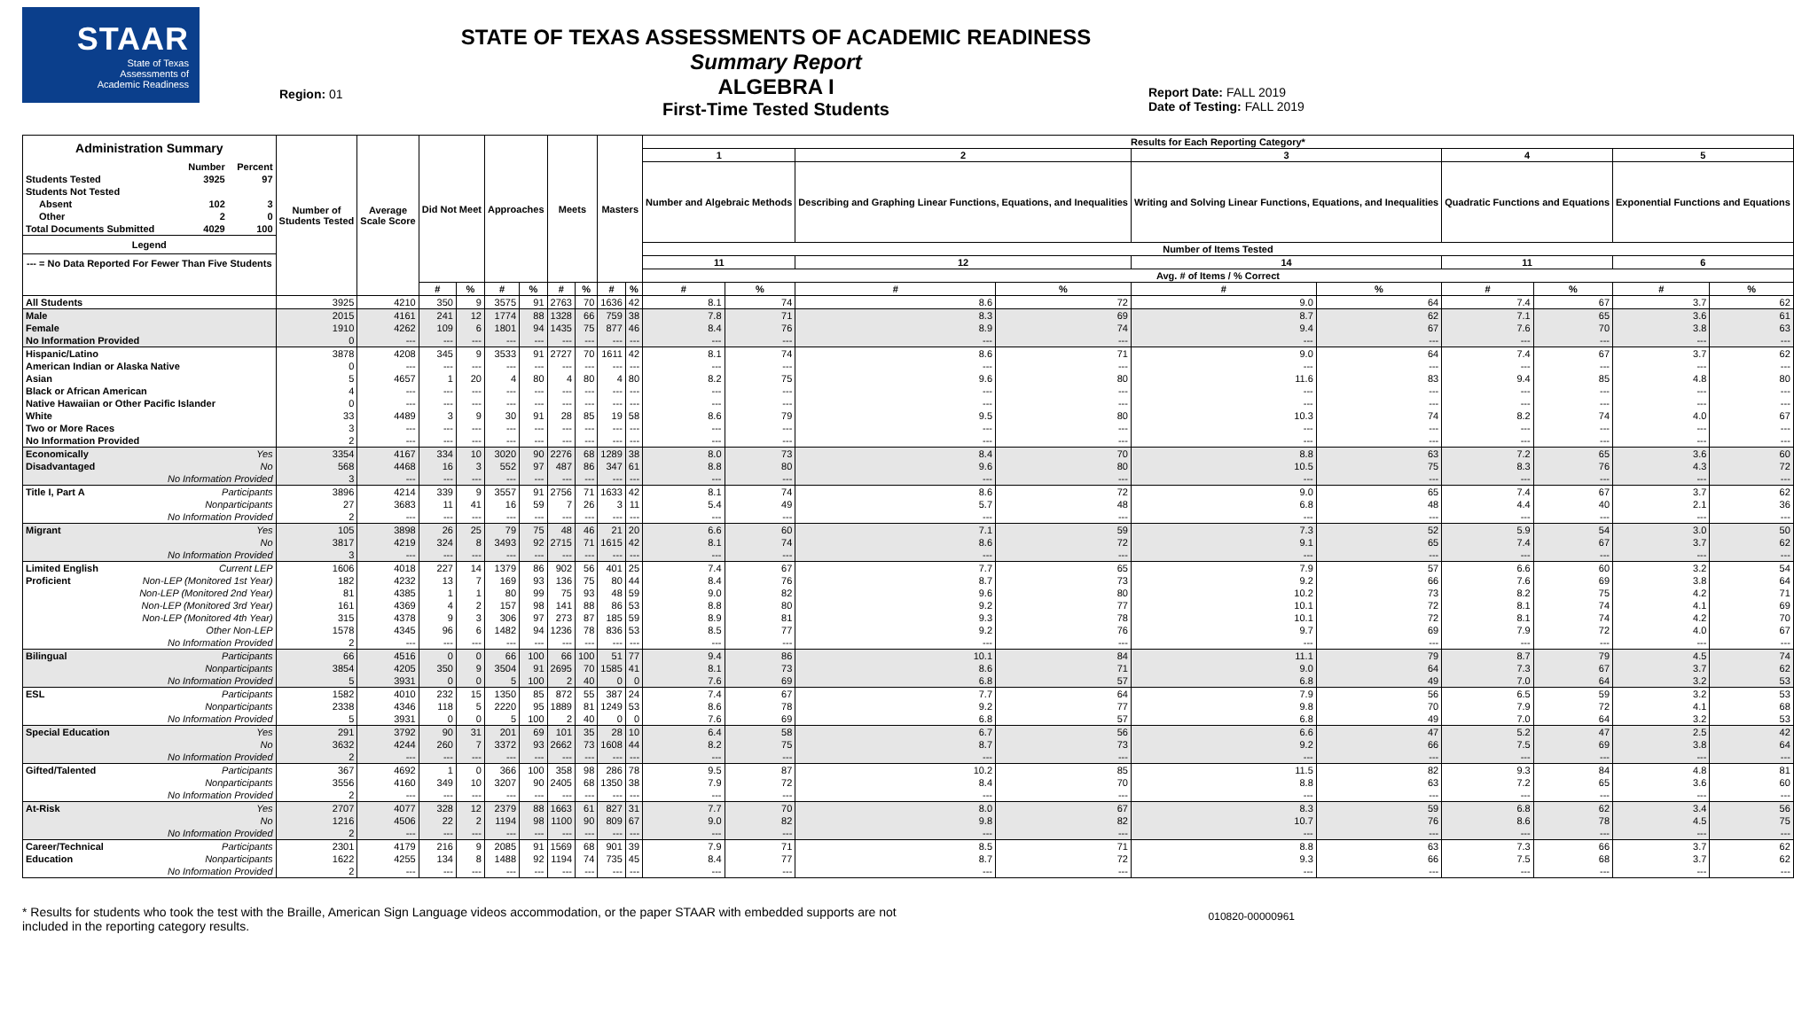STAAR
State of Texas
Assessments of
Academic Readiness
Region: 01
STATE OF TEXAS ASSESSMENTS OF ACADEMIC READINESS
Summary Report
ALGEBRA I
First-Time Tested Students
Report Date: FALL 2019
Date of Testing: FALL 2019
| Administration Summary / / Number / Percent / / Students Tested / 3925 / 97 / / Students Not Tested / / / / Absent / 102 / 3 / / Other / 2 / 0 / / Total Documents Submitted / 4029 / 100 / Legend --- = No Data Reported For Fewer Than Five Students | Number of Students Tested | Average Scale Score | Did Not Meet | | Approaches | | Meets | | Masters | | Results for Each Reporting Category* | | | | | | | | | |
| --- | --- | --- | --- | --- | --- | --- | --- | --- | --- | --- | --- | --- | --- | --- | --- | --- | --- | --- | --- | --- |
| | | | | | | | | | | | 1 | | 2 | | 3 | | 4 | | 5 | |
| | | | | | | | | | | | Number and Algebraic Methods | | Describing and Graphing Linear Functions, Equations, and Inequalities | | Writing and Solving Linear Functions, Equations, and Inequalities | | Quadratic Functions and Equations | | Exponential Functions and Equations | |
| | | | | | | | | | | | Number of Items Tested | | | | | | | | | |
| | | | | | | | | | | | 11 | | 12 | | 14 | | 11 | | 6 | |
| | | | | | | | | | | | Avg. # of Items / % Correct | | | | | | | | | |
| | | | # | % | # | % | # | % | # | % | # | % | # | % | # | % | # | % | # | % |
| All Students | 3925 | 4210 | 350 | 9 | 3575 | 91 | 2763 | 70 | 1636 | 42 | 8.1 | 74 | 8.6 | 72 | 9.0 | 64 | 7.4 | 67 | 3.7 | 62 |
| Male | 2015 | 4161 | 241 | 12 | 1774 | 88 | 1328 | 66 | 759 | 38 | 7.8 | 71 | 8.3 | 69 | 8.7 | 62 | 7.1 | 65 | 3.6 | 61 |
| Female | 1910 | 4262 | 109 | 6 | 1801 | 94 | 1435 | 75 | 877 | 46 | 8.4 | 76 | 8.9 | 74 | 9.4 | 67 | 7.6 | 70 | 3.8 | 63 |
| No Information Provided | 0 | --- | --- | --- | --- | --- | --- | --- | --- | --- | --- | --- | --- | --- | --- | --- | --- | --- | --- | --- |
| Hispanic/Latino | 3878 | 4208 | 345 | 9 | 3533 | 91 | 2727 | 70 | 1611 | 42 | 8.1 | 74 | 8.6 | 71 | 9.0 | 64 | 7.4 | 67 | 3.7 | 62 |
| American Indian or Alaska Native | 0 | --- | --- | --- | --- | --- | --- | --- | --- | --- | --- | --- | --- | --- | --- | --- | --- | --- | --- | --- |
| Asian | 5 | 4657 | 1 | 20 | 4 | 80 | 4 | 80 | 4 | 80 | 8.2 | 75 | 9.6 | 80 | 11.6 | 83 | 9.4 | 85 | 4.8 | 80 |
| Black or African American | 4 | --- | --- | --- | --- | --- | --- | --- | --- | --- | --- | --- | --- | --- | --- | --- | --- | --- | --- | --- |
| Native Hawaiian or Other Pacific Islander | 0 | --- | --- | --- | --- | --- | --- | --- | --- | --- | --- | --- | --- | --- | --- | --- | --- | --- | --- | --- |
| White | 33 | 4489 | 3 | 9 | 30 | 91 | 28 | 85 | 19 | 58 | 8.6 | 79 | 9.5 | 80 | 10.3 | 74 | 8.2 | 74 | 4.0 | 67 |
| Two or More Races | 3 | --- | --- | --- | --- | --- | --- | --- | --- | --- | --- | --- | --- | --- | --- | --- | --- | --- | --- | --- |
| No Information Provided | 2 | --- | --- | --- | --- | --- | --- | --- | --- | --- | --- | --- | --- | --- | --- | --- | --- | --- | --- | --- |
| Economically Yes | 3354 | 4167 | 334 | 10 | 3020 | 90 | 2276 | 68 | 1289 | 38 | 8.0 | 73 | 8.4 | 70 | 8.8 | 63 | 7.2 | 65 | 3.6 | 60 |
| Disadvantaged No | 568 | 4468 | 16 | 3 | 552 | 97 | 487 | 86 | 347 | 61 | 8.8 | 80 | 9.6 | 80 | 10.5 | 75 | 8.3 | 76 | 4.3 | 72 |
| No Information Provided | 3 | --- | --- | --- | --- | --- | --- | --- | --- | --- | --- | --- | --- | --- | --- | --- | --- | --- | --- | --- |
| Title I, Part A Participants | 3896 | 4214 | 339 | 9 | 3557 | 91 | 2756 | 71 | 1633 | 42 | 8.1 | 74 | 8.6 | 72 | 9.0 | 65 | 7.4 | 67 | 3.7 | 62 |
| Nonparticipants | 27 | 3683 | 11 | 41 | 16 | 59 | 7 | 26 | 3 | 11 | 5.4 | 49 | 5.7 | 48 | 6.8 | 48 | 4.4 | 40 | 2.1 | 36 |
| No Information Provided | 2 | --- | --- | --- | --- | --- | --- | --- | --- | --- | --- | --- | --- | --- | --- | --- | --- | --- | --- | --- |
| Migrant Yes | 105 | 3898 | 26 | 25 | 79 | 75 | 48 | 46 | 21 | 20 | 6.6 | 60 | 7.1 | 59 | 7.3 | 52 | 5.9 | 54 | 3.0 | 50 |
| No | 3817 | 4219 | 324 | 8 | 3493 | 92 | 2715 | 71 | 1615 | 42 | 8.1 | 74 | 8.6 | 72 | 9.1 | 65 | 7.4 | 67 | 3.7 | 62 |
| No Information Provided | 3 | --- | --- | --- | --- | --- | --- | --- | --- | --- | --- | --- | --- | --- | --- | --- | --- | --- | --- | --- |
| Limited English Current LEP | 1606 | 4018 | 227 | 14 | 1379 | 86 | 902 | 56 | 401 | 25 | 7.4 | 67 | 7.7 | 65 | 7.9 | 57 | 6.6 | 60 | 3.2 | 54 |
| Proficient Non-LEP (Monitored 1st Year) | 182 | 4232 | 13 | 7 | 169 | 93 | 136 | 75 | 80 | 44 | 8.4 | 76 | 8.7 | 73 | 9.2 | 66 | 7.6 | 69 | 3.8 | 64 |
| Non-LEP (Monitored 2nd Year) | 81 | 4385 | 1 | 1 | 80 | 99 | 75 | 93 | 48 | 59 | 9.0 | 82 | 9.6 | 80 | 10.2 | 73 | 8.2 | 75 | 4.2 | 71 |
| Non-LEP (Monitored 3rd Year) | 161 | 4369 | 4 | 2 | 157 | 98 | 141 | 88 | 86 | 53 | 8.8 | 80 | 9.2 | 77 | 10.1 | 72 | 8.1 | 74 | 4.1 | 69 |
| Non-LEP (Monitored 4th Year) | 315 | 4378 | 9 | 3 | 306 | 97 | 273 | 87 | 185 | 59 | 8.9 | 81 | 9.3 | 78 | 10.1 | 72 | 8.1 | 74 | 4.2 | 70 |
| Other Non-LEP | 1578 | 4345 | 96 | 6 | 1482 | 94 | 1236 | 78 | 836 | 53 | 8.5 | 77 | 9.2 | 76 | 9.7 | 69 | 7.9 | 72 | 4.0 | 67 |
| No Information Provided | 2 | --- | --- | --- | --- | --- | --- | --- | --- | --- | --- | --- | --- | --- | --- | --- | --- | --- | --- | --- |
| Bilingual Participants | 66 | 4516 | 0 | 0 | 66 | 100 | 66 | 100 | 51 | 77 | 9.4 | 86 | 10.1 | 84 | 11.1 | 79 | 8.7 | 79 | 4.5 | 74 |
| Nonparticipants | 3854 | 4205 | 350 | 9 | 3504 | 91 | 2695 | 70 | 1585 | 41 | 8.1 | 73 | 8.6 | 71 | 9.0 | 64 | 7.3 | 67 | 3.7 | 62 |
| No Information Provided | 5 | 3931 | 0 | 0 | 5 | 100 | 2 | 40 | 0 | 0 | 7.6 | 69 | 6.8 | 57 | 6.8 | 49 | 7.0 | 64 | 3.2 | 53 |
| ESL Participants | 1582 | 4010 | 232 | 15 | 1350 | 85 | 872 | 55 | 387 | 24 | 7.4 | 67 | 7.7 | 64 | 7.9 | 56 | 6.5 | 59 | 3.2 | 53 |
| Nonparticipants | 2338 | 4346 | 118 | 5 | 2220 | 95 | 1889 | 81 | 1249 | 53 | 8.6 | 78 | 9.2 | 77 | 9.8 | 70 | 7.9 | 72 | 4.1 | 68 |
| No Information Provided | 5 | 3931 | 0 | 0 | 5 | 100 | 2 | 40 | 0 | 0 | 7.6 | 69 | 6.8 | 57 | 6.8 | 49 | 7.0 | 64 | 3.2 | 53 |
| Special Education Yes | 291 | 3792 | 90 | 31 | 201 | 69 | 101 | 35 | 28 | 10 | 6.4 | 58 | 6.7 | 56 | 6.6 | 47 | 5.2 | 47 | 2.5 | 42 |
| No | 3632 | 4244 | 260 | 7 | 3372 | 93 | 2662 | 73 | 1608 | 44 | 8.2 | 75 | 8.7 | 73 | 9.2 | 66 | 7.5 | 69 | 3.8 | 64 |
| No Information Provided | 2 | --- | --- | --- | --- | --- | --- | --- | --- | --- | --- | --- | --- | --- | --- | --- | --- | --- | --- | --- |
| Gifted/Talented Participants | 367 | 4692 | 1 | 0 | 366 | 100 | 358 | 98 | 286 | 78 | 9.5 | 87 | 10.2 | 85 | 11.5 | 82 | 9.3 | 84 | 4.8 | 81 |
| Nonparticipants | 3556 | 4160 | 349 | 10 | 3207 | 90 | 2405 | 68 | 1350 | 38 | 7.9 | 72 | 8.4 | 70 | 8.8 | 63 | 7.2 | 65 | 3.6 | 60 |
| No Information Provided | 2 | --- | --- | --- | --- | --- | --- | --- | --- | --- | --- | --- | --- | --- | --- | --- | --- | --- | --- | --- |
| At-Risk Yes | 2707 | 4077 | 328 | 12 | 2379 | 88 | 1663 | 61 | 827 | 31 | 7.7 | 70 | 8.0 | 67 | 8.3 | 59 | 6.8 | 62 | 3.4 | 56 |
| No | 1216 | 4506 | 22 | 2 | 1194 | 98 | 1100 | 90 | 809 | 67 | 9.0 | 82 | 9.8 | 82 | 10.7 | 76 | 8.6 | 78 | 4.5 | 75 |
| No Information Provided | 2 | --- | --- | --- | --- | --- | --- | --- | --- | --- | --- | --- | --- | --- | --- | --- | --- | --- | --- | --- |
| Career/Technical Participants | 2301 | 4179 | 216 | 9 | 2085 | 91 | 1569 | 68 | 901 | 39 | 7.9 | 71 | 8.5 | 71 | 8.8 | 63 | 7.3 | 66 | 3.7 | 62 |
| Education Nonparticipants | 1622 | 4255 | 134 | 8 | 1488 | 92 | 1194 | 74 | 735 | 45 | 8.4 | 77 | 8.7 | 72 | 9.3 | 66 | 7.5 | 68 | 3.7 | 62 |
| No Information Provided | 2 | --- | --- | --- | --- | --- | --- | --- | --- | --- | --- | --- | --- | --- | --- | --- | --- | --- | --- | --- |
* Results for students who took the test with the Braille, American Sign Language videos accommodation, or the paper STAAR with embedded supports are not
included in the reporting category results.
010820-00000961